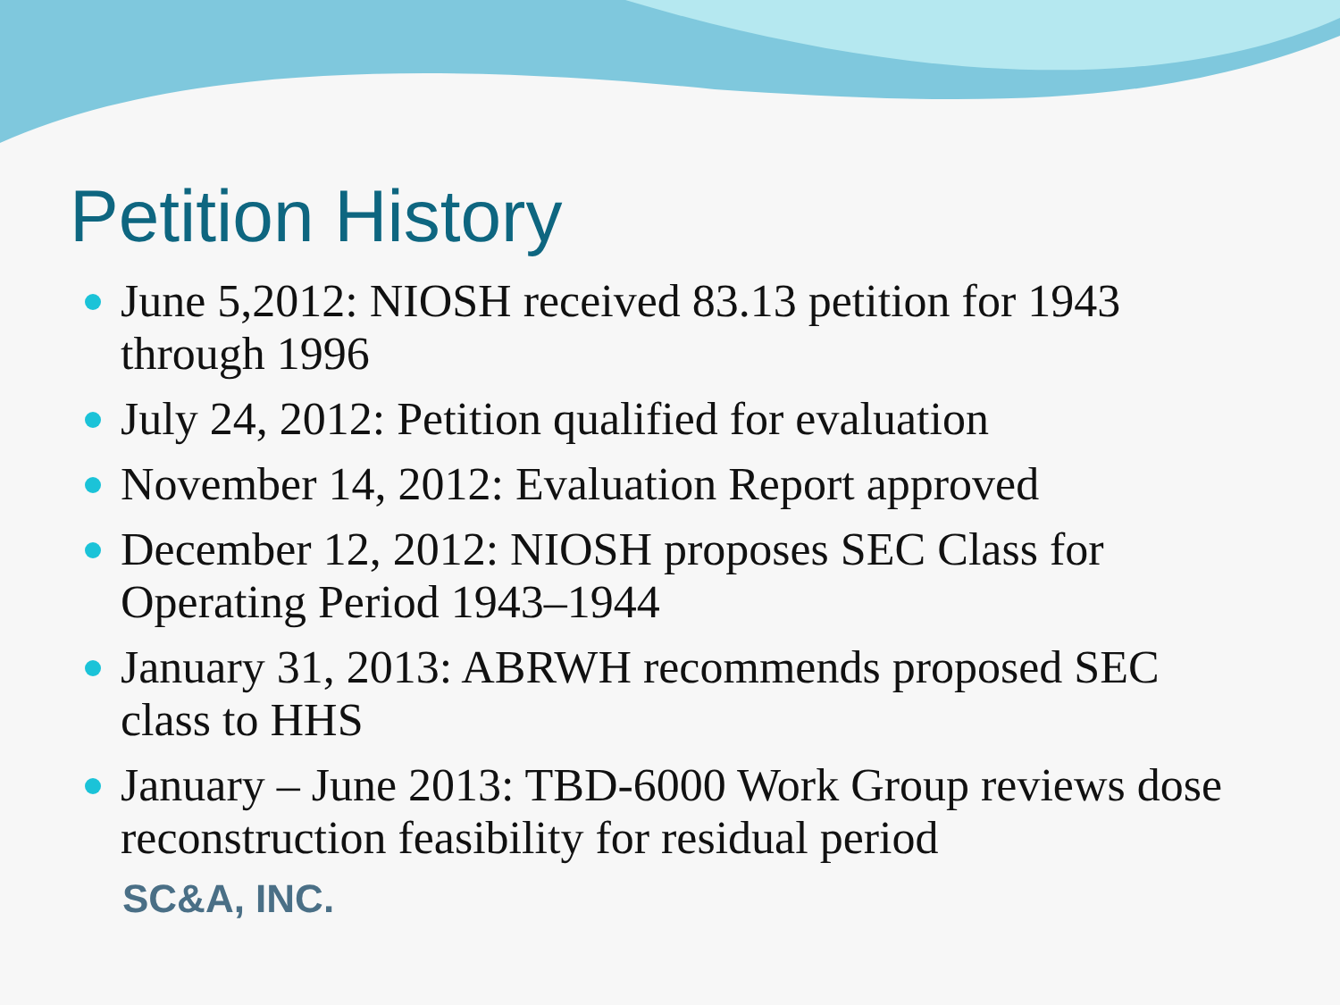Petition History
June 5,2012: NIOSH received 83.13 petition for 1943 through 1996
July 24, 2012: Petition qualified for evaluation
November 14, 2012: Evaluation Report approved
December 12, 2012: NIOSH proposes SEC Class for Operating Period 1943–1944
January 31, 2013: ABRWH recommends proposed SEC class to HHS
January – June 2013: TBD-6000 Work Group reviews dose reconstruction feasibility for residual period
SC&A, INC.